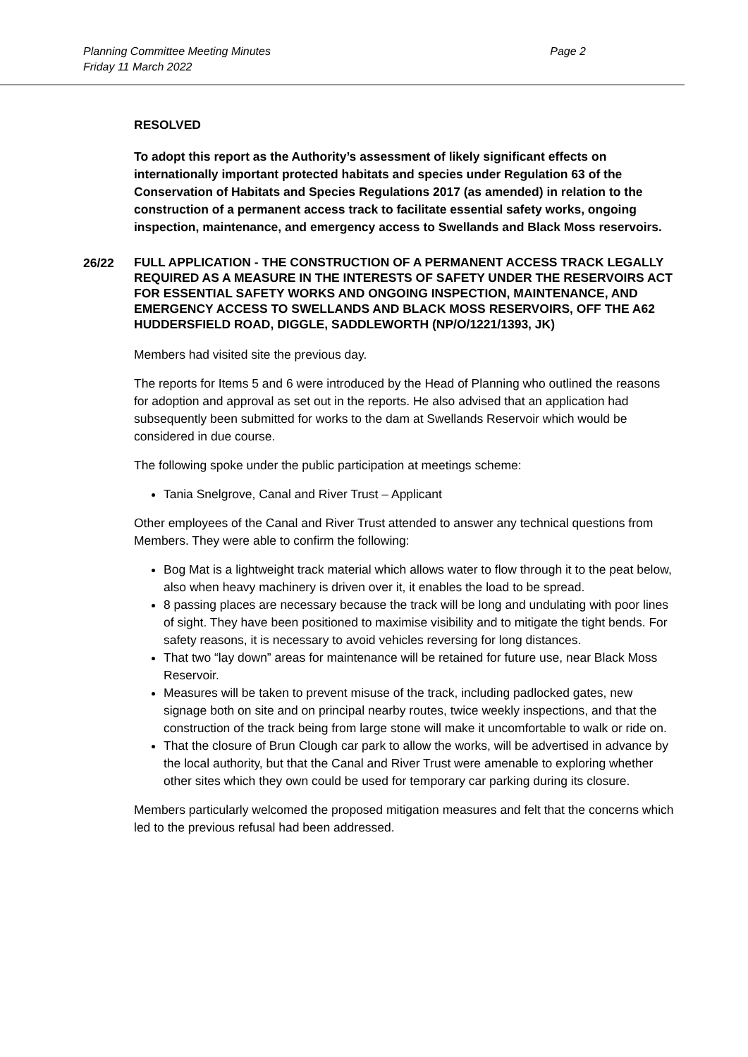Planning Committee Meeting Minutes
Friday 11 March 2022
Page 2
RESOLVED
To adopt this report as the Authority’s assessment of likely significant effects on internationally important protected habitats and species under Regulation 63 of the Conservation of Habitats and Species Regulations 2017 (as amended) in relation to the construction of a permanent access track to facilitate essential safety works, ongoing inspection, maintenance, and emergency access to Swellands and Black Moss reservoirs.
26/22
FULL APPLICATION - THE CONSTRUCTION OF A PERMANENT ACCESS TRACK LEGALLY REQUIRED AS A MEASURE IN THE INTERESTS OF SAFETY UNDER THE RESERVOIRS ACT FOR ESSENTIAL SAFETY WORKS AND ONGOING INSPECTION, MAINTENANCE, AND EMERGENCY ACCESS TO SWELLANDS AND BLACK MOSS RESERVOIRS, OFF THE A62 HUDDERSFIELD ROAD, DIGGLE, SADDLEWORTH (NP/O/1221/1393, JK)
Members had visited site the previous day.
The reports for Items 5 and 6 were introduced by the Head of Planning who outlined the reasons for adoption and approval as set out in the reports. He also advised that an application had subsequently been submitted for works to the dam at Swellands Reservoir which would be considered in due course.
The following spoke under the public participation at meetings scheme:
Tania Snelgrove, Canal and River Trust – Applicant
Other employees of the Canal and River Trust attended to answer any technical questions from Members. They were able to confirm the following:
Bog Mat is a lightweight track material which allows water to flow through it to the peat below, also when heavy machinery is driven over it, it enables the load to be spread.
8 passing places are necessary because the track will be long and undulating with poor lines of sight. They have been positioned to maximise visibility and to mitigate the tight bends. For safety reasons, it is necessary to avoid vehicles reversing for long distances.
That two “lay down” areas for maintenance will be retained for future use, near Black Moss Reservoir.
Measures will be taken to prevent misuse of the track, including padlocked gates, new signage both on site and on principal nearby routes, twice weekly inspections, and that the construction of the track being from large stone will make it uncomfortable to walk or ride on.
That the closure of Brun Clough car park to allow the works, will be advertised in advance by the local authority, but that the Canal and River Trust were amenable to exploring whether other sites which they own could be used for temporary car parking during its closure.
Members particularly welcomed the proposed mitigation measures and felt that the concerns which led to the previous refusal had been addressed.